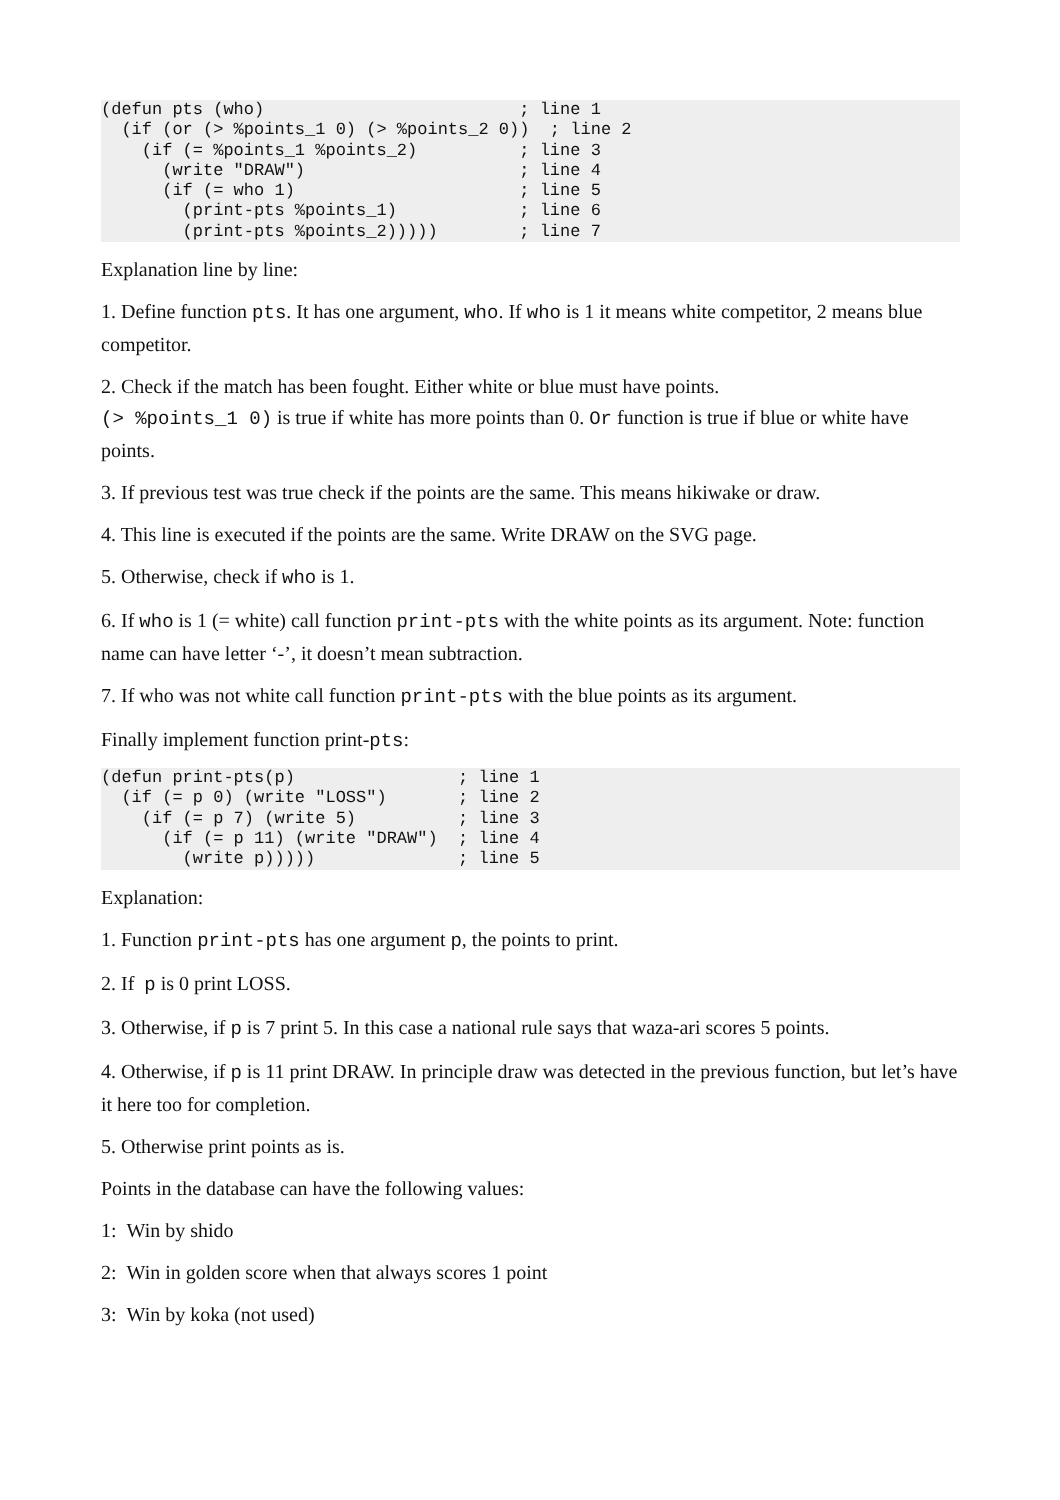(defun pts (who)                         ; line 1
  (if (or (> %points_1 0) (> %points_2 0))  ; line 2
    (if (= %points_1 %points_2)          ; line 3
      (write "DRAW")                     ; line 4
      (if (= who 1)                      ; line 5
        (print-pts %points_1)            ; line 6
        (print-pts %points_2)))))        ; line 7
Explanation line by line:
1. Define function pts. It has one argument, who. If who is 1 it means white competitor, 2 means blue competitor.
2. Check if the match has been fought. Either white or blue must have points.
(> %points_1 0) is true if white has more points than 0. Or function is true if blue or white have points.
3. If previous test was true check if the points are the same. This means hikiwake or draw.
4. This line is executed if the points are the same. Write DRAW on the SVG page.
5. Otherwise, check if who is 1.
6. If who is 1 (= white) call function print-pts with the white points as its argument. Note: function name can have letter ‘-’, it doesn’t mean subtraction.
7. If who was not white call function print-pts with the blue points as its argument.
Finally implement function print-pts:
(defun print-pts(p)                ; line 1
  (if (= p 0) (write "LOSS")       ; line 2
    (if (= p 7) (write 5)          ; line 3
      (if (= p 11) (write "DRAW")  ; line 4
        (write p)))))              ; line 5
Explanation:
1. Function print-pts has one argument p, the points to print.
2. If p is 0 print LOSS.
3. Otherwise, if p is 7 print 5. In this case a national rule says that waza-ari scores 5 points.
4. Otherwise, if p is 11 print DRAW. In principle draw was detected in the previous function, but let’s have it here too for completion.
5. Otherwise print points as is.
Points in the database can have the following values:
1: Win by shido
2: Win in golden score when that always scores 1 point
3: Win by koka (not used)